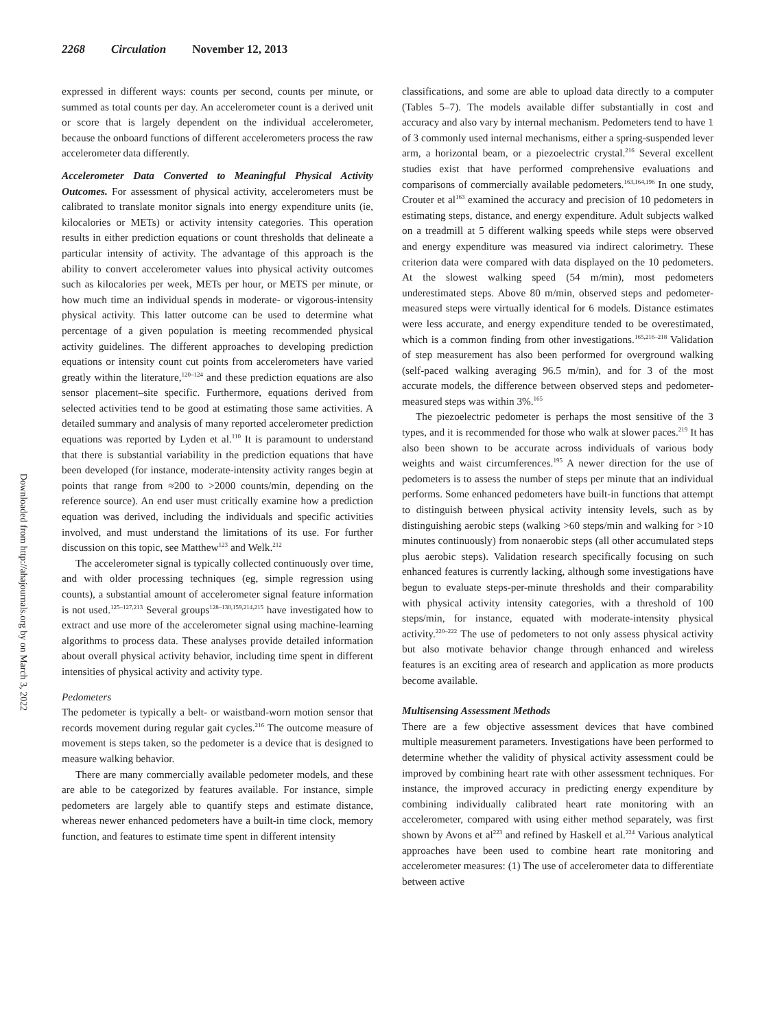2268 Circulation November 12, 2013
Downloaded from http://ahajournals.org by on March 3, 2022
expressed in different ways: counts per second, counts per minute, or summed as total counts per day. An accelerometer count is a derived unit or score that is largely dependent on the individual accelerometer, because the onboard functions of different accelerometers process the raw accelerometer data differently.
Accelerometer Data Converted to Meaningful Physical Activity Outcomes. For assessment of physical activity, accelerometers must be calibrated to translate monitor signals into energy expenditure units (ie, kilocalories or METs) or activity intensity categories. This operation results in either prediction equations or count thresholds that delineate a particular intensity of activity. The advantage of this approach is the ability to convert accelerometer values into physical activity outcomes such as kilocalories per week, METs per hour, or METS per minute, or how much time an individual spends in moderate- or vigorous-intensity physical activity. This latter outcome can be used to determine what percentage of a given population is meeting recommended physical activity guidelines. The different approaches to developing prediction equations or intensity count cut points from accelerometers have varied greatly within the literature,<sup>120–124</sup> and these prediction equations are also sensor placement–site specific. Furthermore, equations derived from selected activities tend to be good at estimating those same activities. A detailed summary and analysis of many reported accelerometer prediction equations was reported by Lyden et al.<sup>110</sup> It is paramount to understand that there is substantial variability in the prediction equations that have been developed (for instance, moderate-intensity activity ranges begin at points that range from ≈200 to >2000 counts/min, depending on the reference source). An end user must critically examine how a prediction equation was derived, including the individuals and specific activities involved, and must understand the limitations of its use. For further discussion on this topic, see Matthew<sup>123</sup> and Welk.<sup>212</sup>
The accelerometer signal is typically collected continuously over time, and with older processing techniques (eg, simple regression using counts), a substantial amount of accelerometer signal feature information is not used.<sup>125–127,213</sup> Several groups<sup>128–130,159,214,215</sup> have investigated how to extract and use more of the accelerometer signal using machine-learning algorithms to process data. These analyses provide detailed information about overall physical activity behavior, including time spent in different intensities of physical activity and activity type.
Pedometers
The pedometer is typically a belt- or waistband-worn motion sensor that records movement during regular gait cycles.<sup>216</sup> The outcome measure of movement is steps taken, so the pedometer is a device that is designed to measure walking behavior.
There are many commercially available pedometer models, and these are able to be categorized by features available. For instance, simple pedometers are largely able to quantify steps and estimate distance, whereas newer enhanced pedometers have a built-in time clock, memory function, and features to estimate time spent in different intensity
classifications, and some are able to upload data directly to a computer (Tables 5–7). The models available differ substantially in cost and accuracy and also vary by internal mechanism. Pedometers tend to have 1 of 3 commonly used internal mechanisms, either a spring-suspended lever arm, a horizontal beam, or a piezoelectric crystal.<sup>216</sup> Several excellent studies exist that have performed comprehensive evaluations and comparisons of commercially available pedometers.<sup>163,164,196</sup> In one study, Crouter et al<sup>163</sup> examined the accuracy and precision of 10 pedometers in estimating steps, distance, and energy expenditure. Adult subjects walked on a treadmill at 5 different walking speeds while steps were observed and energy expenditure was measured via indirect calorimetry. These criterion data were compared with data displayed on the 10 pedometers. At the slowest walking speed (54 m/min), most pedometers underestimated steps. Above 80 m/min, observed steps and pedometer-measured steps were virtually identical for 6 models. Distance estimates were less accurate, and energy expenditure tended to be overestimated, which is a common finding from other investigations.<sup>165,216–218</sup> Validation of step measurement has also been performed for overground walking (self-paced walking averaging 96.5 m/min), and for 3 of the most accurate models, the difference between observed steps and pedometer-measured steps was within 3%.<sup>165</sup>
The piezoelectric pedometer is perhaps the most sensitive of the 3 types, and it is recommended for those who walk at slower paces.<sup>219</sup> It has also been shown to be accurate across individuals of various body weights and waist circumferences.<sup>195</sup> A newer direction for the use of pedometers is to assess the number of steps per minute that an individual performs. Some enhanced pedometers have built-in functions that attempt to distinguish between physical activity intensity levels, such as by distinguishing aerobic steps (walking >60 steps/min and walking for >10 minutes continuously) from nonaerobic steps (all other accumulated steps plus aerobic steps). Validation research specifically focusing on such enhanced features is currently lacking, although some investigations have begun to evaluate steps-per-minute thresholds and their comparability with physical activity intensity categories, with a threshold of 100 steps/min, for instance, equated with moderate-intensity physical activity.<sup>220–222</sup> The use of pedometers to not only assess physical activity but also motivate behavior change through enhanced and wireless features is an exciting area of research and application as more products become available.
Multisensing Assessment Methods
There are a few objective assessment devices that have combined multiple measurement parameters. Investigations have been performed to determine whether the validity of physical activity assessment could be improved by combining heart rate with other assessment techniques. For instance, the improved accuracy in predicting energy expenditure by combining individually calibrated heart rate monitoring with an accelerometer, compared with using either method separately, was first shown by Avons et al<sup>223</sup> and refined by Haskell et al.<sup>224</sup> Various analytical approaches have been used to combine heart rate monitoring and accelerometer measures: (1) The use of accelerometer data to differentiate between active